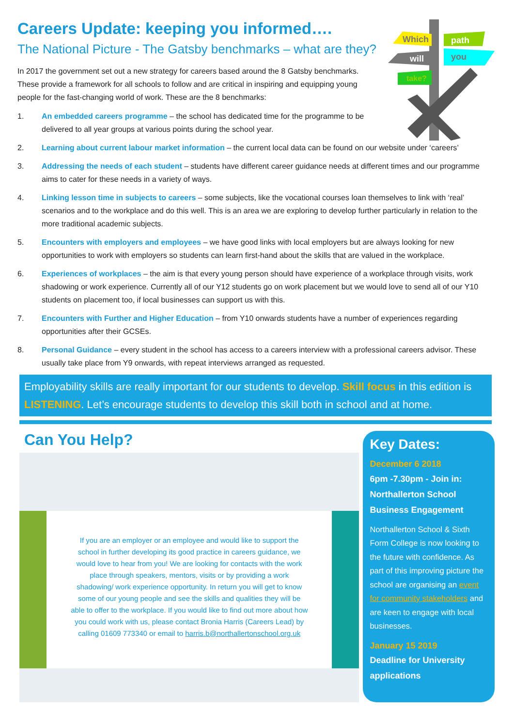Which
path
will
you
take?
Careers Update: keeping you informed….
The National Picture - The Gatsby benchmarks – what are they?
In 2017 the government set out a new strategy for careers based around the 8 Gatsby benchmarks. These provide a framework for all schools to follow and are critical in inspiring and equipping young people for the fast-changing world of work. These are the 8 benchmarks:
1. An embedded careers programme – the school has dedicated time for the programme to be delivered to all year groups at various points during the school year.
2. Learning about current labour market information – the current local data can be found on our website under ‘careers’
3. Addressing the needs of each student – students have different career guidance needs at different times and our programme aims to cater for these needs in a variety of ways.
4. Linking lesson time in subjects to careers – some subjects, like the vocational courses loan themselves to link with ‘real’ scenarios and to the workplace and do this well. This is an area we are exploring to develop further particularly in relation to the more traditional academic subjects.
5. Encounters with employers and employees – we have good links with local employers but are always looking for new opportunities to work with employers so students can learn first-hand about the skills that are valued in the workplace.
6. Experiences of workplaces – the aim is that every young person should have experience of a workplace through visits, work shadowing or work experience. Currently all of our Y12 students go on work placement but we would love to send all of our Y10 students on placement too, if local businesses can support us with this.
7. Encounters with Further and Higher Education – from Y10 onwards students have a number of experiences regarding opportunities after their GCSEs.
8. Personal Guidance – every student in the school has access to a careers interview with a professional careers advisor. These usually take place from Y9 onwards, with repeat interviews arranged as requested.
Employability skills are really important for our students to develop. Skill focus in this edition is LISTENING. Let’s encourage students to develop this skill both in school and at home.
Can You Help?
If you are an employer or an employee and would like to support the school in further developing its good practice in careers guidance, we would love to hear from you! We are looking for contacts with the work place through speakers, mentors, visits or by providing a work shadowing/ work experience opportunity. In return you will get to know some of our young people and see the skills and qualities they will be able to offer to the workplace. If you would like to find out more about how you could work with us, please contact Bronia Harris (Careers Lead) by calling 01609 773340 or email to harris.b@northallertonschool.org.uk
Key Dates:
December 6 2018
6pm -7.30pm - Join in: Northallerton School Business Engagement
Northallerton School & Sixth Form College is now looking to the future with confidence. As part of this improving picture the school are organising an event for community stakeholders and are keen to engage with local businesses.
January 15 2019
Deadline for University applications